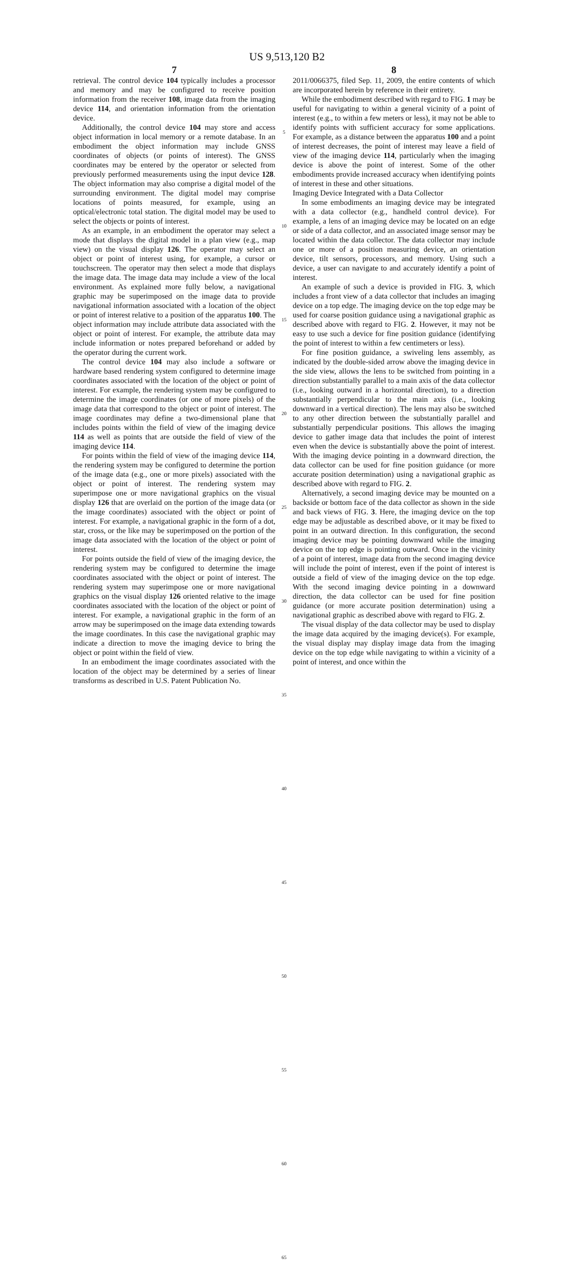US 9,513,120 B2
7
retrieval. The control device 104 typically includes a processor and memory and may be configured to receive position information from the receiver 108, image data from the imaging device 114, and orientation information from the orientation device.
Additionally, the control device 104 may store and access object information in local memory or a remote database. In an embodiment the object information may include GNSS coordinates of objects (or points of interest). The GNSS coordinates may be entered by the operator or selected from previously performed measurements using the input device 128. The object information may also comprise a digital model of the surrounding environment. The digital model may comprise locations of points measured, for example, using an optical/electronic total station. The digital model may be used to select the objects or points of interest.
As an example, in an embodiment the operator may select a mode that displays the digital model in a plan view (e.g., map view) on the visual display 126. The operator may select an object or point of interest using, for example, a cursor or touchscreen. The operator may then select a mode that displays the image data. The image data may include a view of the local environment. As explained more fully below, a navigational graphic may be superimposed on the image data to provide navigational information associated with a location of the object or point of interest relative to a position of the apparatus 100. The object information may include attribute data associated with the object or point of interest. For example, the attribute data may include information or notes prepared beforehand or added by the operator during the current work.
The control device 104 may also include a software or hardware based rendering system configured to determine image coordinates associated with the location of the object or point of interest. For example, the rendering system may be configured to determine the image coordinates (or one of more pixels) of the image data that correspond to the object or point of interest. The image coordinates may define a two-dimensional plane that includes points within the field of view of the imaging device 114 as well as points that are outside the field of view of the imaging device 114.
For points within the field of view of the imaging device 114, the rendering system may be configured to determine the portion of the image data (e.g., one or more pixels) associated with the object or point of interest. The rendering system may superimpose one or more navigational graphics on the visual display 126 that are overlaid on the portion of the image data (or the image coordinates) associated with the object or point of interest. For example, a navigational graphic in the form of a dot, star, cross, or the like may be superimposed on the portion of the image data associated with the location of the object or point of interest.
For points outside the field of view of the imaging device, the rendering system may be configured to determine the image coordinates associated with the object or point of interest. The rendering system may superimpose one or more navigational graphics on the visual display 126 oriented relative to the image coordinates associated with the location of the object or point of interest. For example, a navigational graphic in the form of an arrow may be superimposed on the image data extending towards the image coordinates. In this case the navigational graphic may indicate a direction to move the imaging device to bring the object or point within the field of view.
In an embodiment the image coordinates associated with the location of the object may be determined by a series of linear transforms as described in U.S. Patent Publication No.
5
10
15
20
25
30
35
40
45
50
55
60
65
8
2011/0066375, filed Sep. 11, 2009, the entire contents of which are incorporated herein by reference in their entirety.
While the embodiment described with regard to FIG. 1 may be useful for navigating to within a general vicinity of a point of interest (e.g., to within a few meters or less), it may not be able to identify points with sufficient accuracy for some applications. For example, as a distance between the apparatus 100 and a point of interest decreases, the point of interest may leave a field of view of the imaging device 114, particularly when the imaging device is above the point of interest. Some of the other embodiments provide increased accuracy when identifying points of interest in these and other situations.
Imaging Device Integrated with a Data Collector
In some embodiments an imaging device may be integrated with a data collector (e.g., handheld control device). For example, a lens of an imaging device may be located on an edge or side of a data collector, and an associated image sensor may be located within the data collector. The data collector may include one or more of a position measuring device, an orientation device, tilt sensors, processors, and memory. Using such a device, a user can navigate to and accurately identify a point of interest.
An example of such a device is provided in FIG. 3, which includes a front view of a data collector that includes an imaging device on a top edge. The imaging device on the top edge may be used for coarse position guidance using a navigational graphic as described above with regard to FIG. 2. However, it may not be easy to use such a device for fine position guidance (identifying the point of interest to within a few centimeters or less).
For fine position guidance, a swiveling lens assembly, as indicated by the double-sided arrow above the imaging device in the side view, allows the lens to be switched from pointing in a direction substantially parallel to a main axis of the data collector (i.e., looking outward in a horizontal direction), to a direction substantially perpendicular to the main axis (i.e., looking downward in a vertical direction). The lens may also be switched to any other direction between the substantially parallel and substantially perpendicular positions. This allows the imaging device to gather image data that includes the point of interest even when the device is substantially above the point of interest. With the imaging device pointing in a downward direction, the data collector can be used for fine position guidance (or more accurate position determination) using a navigational graphic as described above with regard to FIG. 2.
Alternatively, a second imaging device may be mounted on a backside or bottom face of the data collector as shown in the side and back views of FIG. 3. Here, the imaging device on the top edge may be adjustable as described above, or it may be fixed to point in an outward direction. In this configuration, the second imaging device may be pointing downward while the imaging device on the top edge is pointing outward. Once in the vicinity of a point of interest, image data from the second imaging device will include the point of interest, even if the point of interest is outside a field of view of the imaging device on the top edge. With the second imaging device pointing in a downward direction, the data collector can be used for fine position guidance (or more accurate position determination) using a navigational graphic as described above with regard to FIG. 2.
The visual display of the data collector may be used to display the image data acquired by the imaging device(s). For example, the visual display may display image data from the imaging device on the top edge while navigating to within a vicinity of a point of interest, and once within the